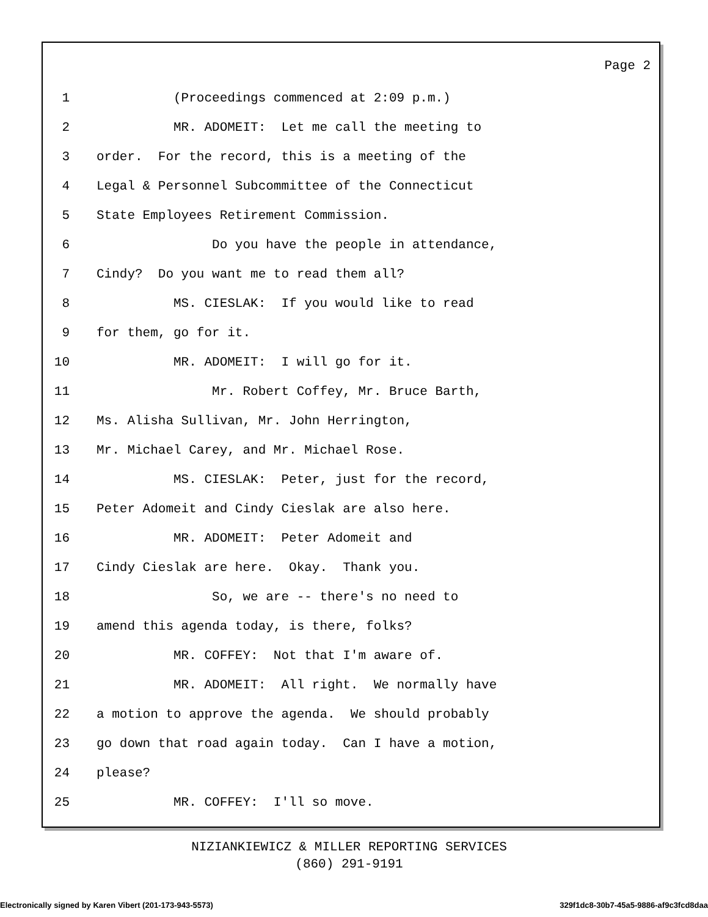Page 2
1 (Proceedings commenced at 2:09 p.m.)
2 MR. ADOMEIT: Let me call the meeting to
3 order. For the record, this is a meeting of the
4 Legal & Personnel Subcommittee of the Connecticut
5 State Employees Retirement Commission.
6 Do you have the people in attendance,
7 Cindy? Do you want me to read them all?
8 MS. CIESLAK: If you would like to read
9 for them, go for it.
10 MR. ADOMEIT: I will go for it.
11 Mr. Robert Coffey, Mr. Bruce Barth,
12 Ms. Alisha Sullivan, Mr. John Herrington,
13 Mr. Michael Carey, and Mr. Michael Rose.
14 MS. CIESLAK: Peter, just for the record,
15 Peter Adomeit and Cindy Cieslak are also here.
16 MR. ADOMEIT: Peter Adomeit and
17 Cindy Cieslak are here. Okay. Thank you.
18 So, we are -- there's no need to
19 amend this agenda today, is there, folks?
20 MR. COFFEY: Not that I'm aware of.
21 MR. ADOMEIT: All right. We normally have
22 a motion to approve the agenda. We should probably
23 go down that road again today. Can I have a motion,
24 please?
25 MR. COFFEY: I'll so move.
NIZIANKIEWICZ & MILLER REPORTING SERVICES
(860) 291-9191
Electronically signed by Karen Vibert (201-173-943-5573) 329f1dc8-30b7-45a5-9886-af9c3fcd8daa